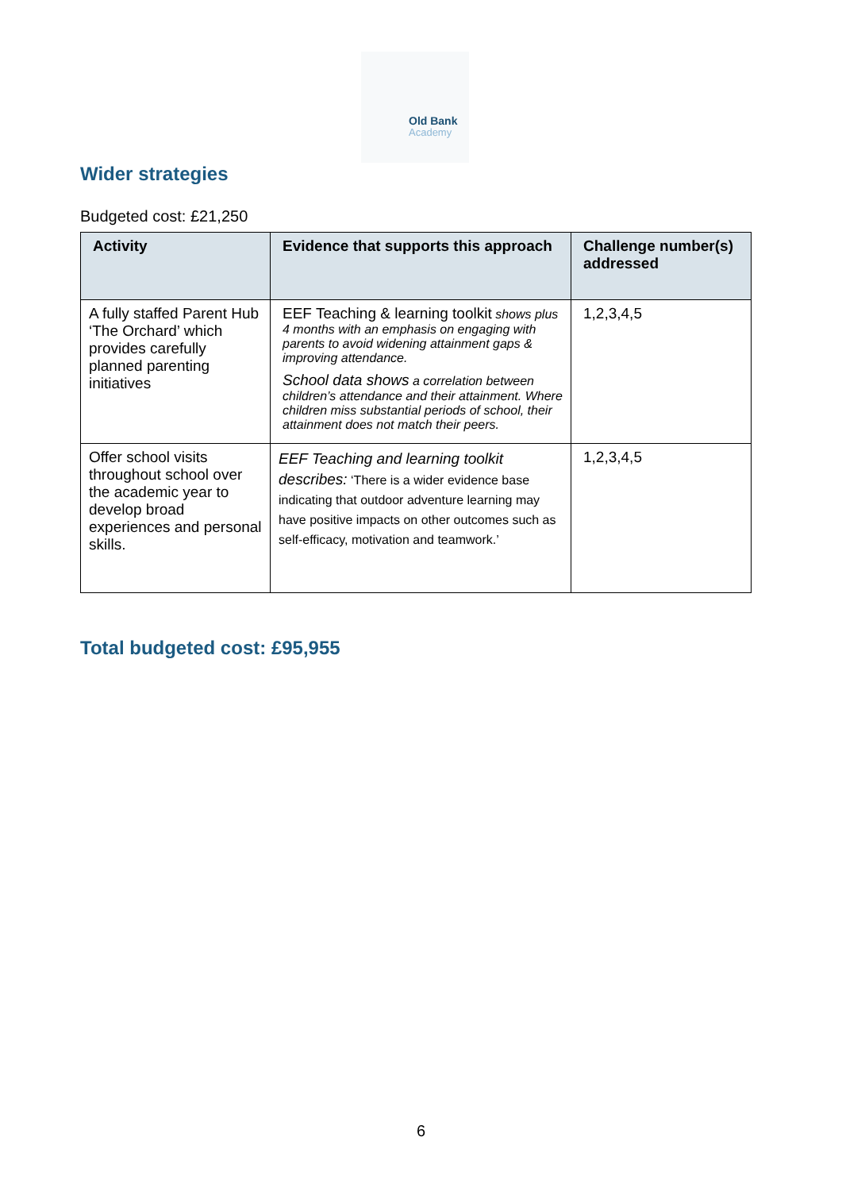Old Bank
Academy
Wider strategies
Budgeted cost: £21,250
| Activity | Evidence that supports this approach | Challenge number(s) addressed |
| --- | --- | --- |
| A fully staffed Parent Hub ‘The Orchard’ which provides carefully planned parenting initiatives | EEF Teaching & learning toolkit shows plus 4 months with an emphasis on engaging with parents to avoid widening attainment gaps & improving attendance. School data shows a correlation between children’s attendance and their attainment. Where children miss substantial periods of school, their attainment does not match their peers. | 1,2,3,4,5 |
| Offer school visits throughout school over the academic year to develop broad experiences and personal skills. | EEF Teaching and learning toolkit describes: ‘There is a wider evidence base indicating that outdoor adventure learning may have positive impacts on other outcomes such as self-efficacy, motivation and teamwork.’ | 1,2,3,4,5 |
Total budgeted cost: £95,955
6